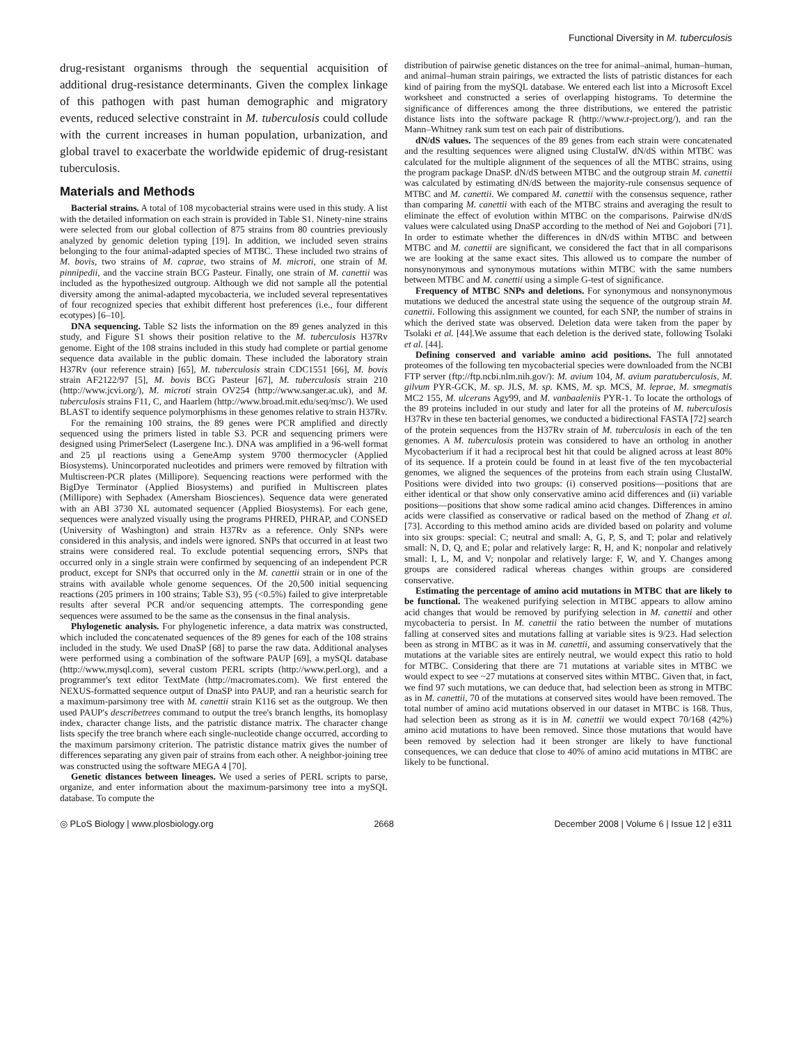Functional Diversity in M. tuberculosis
drug-resistant organisms through the sequential acquisition of additional drug-resistance determinants. Given the complex linkage of this pathogen with past human demographic and migratory events, reduced selective constraint in M. tuberculosis could collude with the current increases in human population, urbanization, and global travel to exacerbate the worldwide epidemic of drug-resistant tuberculosis.
Materials and Methods
Bacterial strains. A total of 108 mycobacterial strains were used in this study. A list with the detailed information on each strain is provided in Table S1. Ninety-nine strains were selected from our global collection of 875 strains from 80 countries previously analyzed by genomic deletion typing [19]. In addition, we included seven strains belonging to the four animal-adapted species of MTBC. These included two strains of M. bovis, two strains of M. caprae, two strains of M. microti, one strain of M. pinnipedii, and the vaccine strain BCG Pasteur. Finally, one strain of M. canettii was included as the hypothesized outgroup. Although we did not sample all the potential diversity among the animal-adapted mycobacteria, we included several representatives of four recognized species that exhibit different host preferences (i.e., four different ecotypes) [6–10].
DNA sequencing. Table S2 lists the information on the 89 genes analyzed in this study, and Figure S1 shows their position relative to the M. tuberculosis H37Rv genome. Eight of the 108 strains included in this study had complete or partial genome sequence data available in the public domain. These included the laboratory strain H37Rv (our reference strain) [65], M. tuberculosis strain CDC1551 [66], M. bovis strain AF2122/97 [5], M. bovis BCG Pasteur [67], M. tuberculosis strain 210 (http://www.jcvi.org/), M. microti strain OV254 (http://www.sanger.ac.uk), and M. tuberculosis strains F11, C, and Haarlem (http://www.broad.mit.edu/seq/msc/). We used BLAST to identify sequence polymorphisms in these genomes relative to strain H37Rv.
For the remaining 100 strains, the 89 genes were PCR amplified and directly sequenced using the primers listed in table S3. PCR and sequencing primers were designed using PrimerSelect (Lasergene Inc.). DNA was amplified in a 96-well format and 25 µl reactions using a GeneAmp system 9700 thermocycler (Applied Biosystems). Unincorporated nucleotides and primers were removed by filtration with Multiscreen-PCR plates (Millipore). Sequencing reactions were performed with the BigDye Terminator (Applied Biosystems) and purified in Multiscreen plates (Millipore) with Sephadex (Amersham Biosciences). Sequence data were generated with an ABI 3730 XL automated sequencer (Applied Biosystems). For each gene, sequences were analyzed visually using the programs PHRED, PHRAP, and CONSED (University of Washington) and strain H37Rv as a reference. Only SNPs were considered in this analysis, and indels were ignored. SNPs that occurred in at least two strains were considered real. To exclude potential sequencing errors, SNPs that occurred only in a single strain were confirmed by sequencing of an independent PCR product, except for SNPs that occurred only in the M. canettii strain or in one of the strains with available whole genome sequences. Of the 20,500 initial sequencing reactions (205 primers in 100 strains; Table S3), 95 (<0.5%) failed to give interpretable results after several PCR and/or sequencing attempts. The corresponding gene sequences were assumed to be the same as the consensus in the final analysis.
Phylogenetic analysis. For phylogenetic inference, a data matrix was constructed, which included the concatenated sequences of the 89 genes for each of the 108 strains included in the study. We used DnaSP [68] to parse the raw data. Additional analyses were performed using a combination of the software PAUP [69], a mySQL database (http://www.mysql.com), several custom PERL scripts (http://www.perl.org), and a programmer's text editor TextMate (http://macromates.com). We first entered the NEXUS-formatted sequence output of DnaSP into PAUP, and ran a heuristic search for a maximum-parsimony tree with M. canettii strain K116 set as the outgroup. We then used PAUP's describetrees command to output the tree's branch lengths, its homoplasy index, character change lists, and the patristic distance matrix. The character change lists specify the tree branch where each single-nucleotide change occurred, according to the maximum parsimony criterion. The patristic distance matrix gives the number of differences separating any given pair of strains from each other. A neighbor-joining tree was constructed using the software MEGA 4 [70].
Genetic distances between lineages. We used a series of PERL scripts to parse, organize, and enter information about the maximum-parsimony tree into a mySQL database. To compute the
distribution of pairwise genetic distances on the tree for animal–animal, human–human, and animal–human strain pairings, we extracted the lists of patristic distances for each kind of pairing from the mySQL database. We entered each list into a Microsoft Excel worksheet and constructed a series of overlapping histograms. To determine the significance of differences among the three distributions, we entered the patristic distance lists into the software package R (http://www.r-project.org/), and ran the Mann–Whitney rank sum test on each pair of distributions.
dN/dS values. The sequences of the 89 genes from each strain were concatenated and the resulting sequences were aligned using ClustalW. dN/dS within MTBC was calculated for the multiple alignment of the sequences of all the MTBC strains, using the program package DnaSP. dN/dS between MTBC and the outgroup strain M. canettii was calculated by estimating dN/dS between the majority-rule consensus sequence of MTBC and M. canettii. We compared M. canettii with the consensus sequence, rather than comparing M. canettii with each of the MTBC strains and averaging the result to eliminate the effect of evolution within MTBC on the comparisons. Pairwise dN/dS values were calculated using DnaSP according to the method of Nei and Gojobori [71]. In order to estimate whether the differences in dN/dS within MTBC and between MTBC and M. canettii are significant, we considered the fact that in all comparisons we are looking at the same exact sites. This allowed us to compare the number of nonsynonymous and synonymous mutations within MTBC with the same numbers between MTBC and M. canettii using a simple G-test of significance.
Frequency of MTBC SNPs and deletions. For synonymous and nonsynonymous mutations we deduced the ancestral state using the sequence of the outgroup strain M. canettii. Following this assignment we counted, for each SNP, the number of strains in which the derived state was observed. Deletion data were taken from the paper by Tsolaki et al. [44].We assume that each deletion is the derived state, following Tsolaki et al. [44].
Defining conserved and variable amino acid positions. The full annotated proteomes of the following ten mycobacterial species were downloaded from the NCBI FTP server (ftp://ftp.ncbi.nlm.nih.gov/): M. avium 104, M. avium paratuberculosis, M. gilvum PYR-GCK, M. sp. JLS, M. sp. KMS, M. sp. MCS, M. leprae, M. smegmatis MC2 155, M. ulcerans Agy99, and M. vanbaaleniis PYR-1. To locate the orthologs of the 89 proteins included in our study and later for all the proteins of M. tuberculosis H37Rv in these ten bacterial genomes, we conducted a bidirectional FASTA [72] search of the protein sequences from the H37Rv strain of M. tuberculosis in each of the ten genomes. A M. tuberculosis protein was considered to have an ortholog in another Mycobacterium if it had a reciprocal best hit that could be aligned across at least 80% of its sequence. If a protein could be found in at least five of the ten mycobacterial genomes, we aligned the sequences of the proteins from each strain using ClustalW. Positions were divided into two groups: (i) conserved positions—positions that are either identical or that show only conservative amino acid differences and (ii) variable positions—positions that show some radical amino acid changes. Differences in amino acids were classified as conservative or radical based on the method of Zhang et al. [73]. According to this method amino acids are divided based on polarity and volume into six groups: special: C; neutral and small: A, G, P, S, and T; polar and relatively small: N, D, Q, and E; polar and relatively large: R, H, and K; nonpolar and relatively small: I, L, M, and V; nonpolar and relatively large: F, W, and Y. Changes among groups are considered radical whereas changes within groups are considered conservative.
Estimating the percentage of amino acid mutations in MTBC that are likely to be functional. The weakened purifying selection in MTBC appears to allow amino acid changes that would be removed by purifying selection in M. canettii and other mycobacteria to persist. In M. canettii the ratio between the number of mutations falling at conserved sites and mutations falling at variable sites is 9/23. Had selection been as strong in MTBC as it was in M. canettii, and assuming conservatively that the mutations at the variable sites are entirely neutral, we would expect this ratio to hold for MTBC. Considering that there are 71 mutations at variable sites in MTBC we would expect to see ~27 mutations at conserved sites within MTBC. Given that, in fact, we find 97 such mutations, we can deduce that, had selection been as strong in MTBC as in M. canettii, 70 of the mutations at conserved sites would have been removed. The total number of amino acid mutations observed in our dataset in MTBC is 168. Thus, had selection been as strong as it is in M. canettii we would expect 70/168 (42%) amino acid mutations to have been removed. Since those mutations that would have been removed by selection had it been stronger are likely to have functional consequences, we can deduce that close to 40% of amino acid mutations in MTBC are likely to be functional.
◎ PLoS Biology | www.plosbiology.org 2668 December 2008 | Volume 6 | Issue 12 | e311